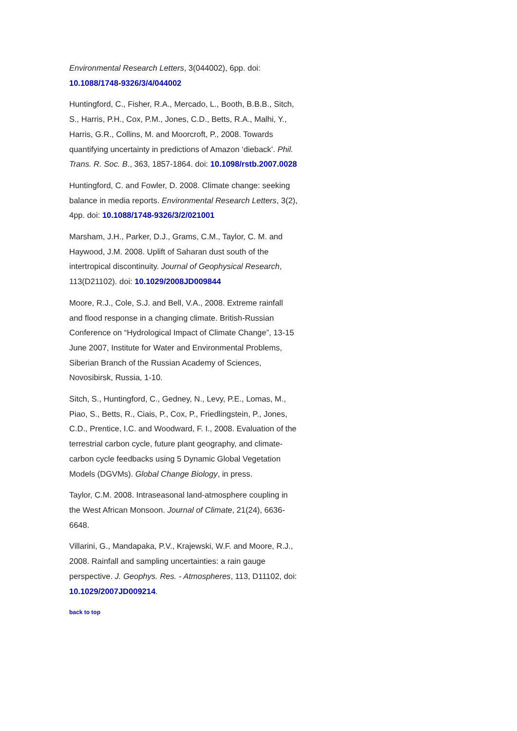Environmental Research Letters, 3(044002), 6pp. doi: 10.1088/1748-9326/3/4/044002
Huntingford, C., Fisher, R.A., Mercado, L., Booth, B.B.B., Sitch, S., Harris, P.H., Cox, P.M., Jones, C.D., Betts, R.A., Malhi, Y., Harris, G.R., Collins, M. and Moorcroft, P., 2008. Towards quantifying uncertainty in predictions of Amazon ‘dieback’. Phil. Trans. R. Soc. B., 363, 1857-1864. doi: 10.1098/rstb.2007.0028
Huntingford, C. and Fowler, D. 2008. Climate change: seeking balance in media reports. Environmental Research Letters, 3(2), 4pp. doi: 10.1088/1748-9326/3/2/021001
Marsham, J.H., Parker, D.J., Grams, C.M., Taylor, C. M. and Haywood, J.M. 2008. Uplift of Saharan dust south of the intertropical discontinuity. Journal of Geophysical Research, 113(D21102). doi: 10.1029/2008JD009844
Moore, R.J., Cole, S.J. and Bell, V.A., 2008. Extreme rainfall and flood response in a changing climate. British-Russian Conference on “Hydrological Impact of Climate Change”, 13-15 June 2007, Institute for Water and Environmental Problems, Siberian Branch of the Russian Academy of Sciences, Novosibirsk, Russia, 1-10.
Sitch, S., Huntingford, C., Gedney, N., Levy, P.E., Lomas, M., Piao, S., Betts, R., Ciais, P., Cox, P., Friedlingstein, P., Jones, C.D., Prentice, I.C. and Woodward, F. I., 2008. Evaluation of the terrestrial carbon cycle, future plant geography, and climate-carbon cycle feedbacks using 5 Dynamic Global Vegetation Models (DGVMs). Global Change Biology, in press.
Taylor, C.M. 2008. Intraseasonal land-atmosphere coupling in the West African Monsoon. Journal of Climate, 21(24), 6636-6648.
Villarini, G., Mandapaka, P.V., Krajewski, W.F. and Moore, R.J., 2008. Rainfall and sampling uncertainties: a rain gauge perspective. J. Geophys. Res. - Atmospheres, 113, D11102, doi: 10.1029/2007JD009214.
back to top